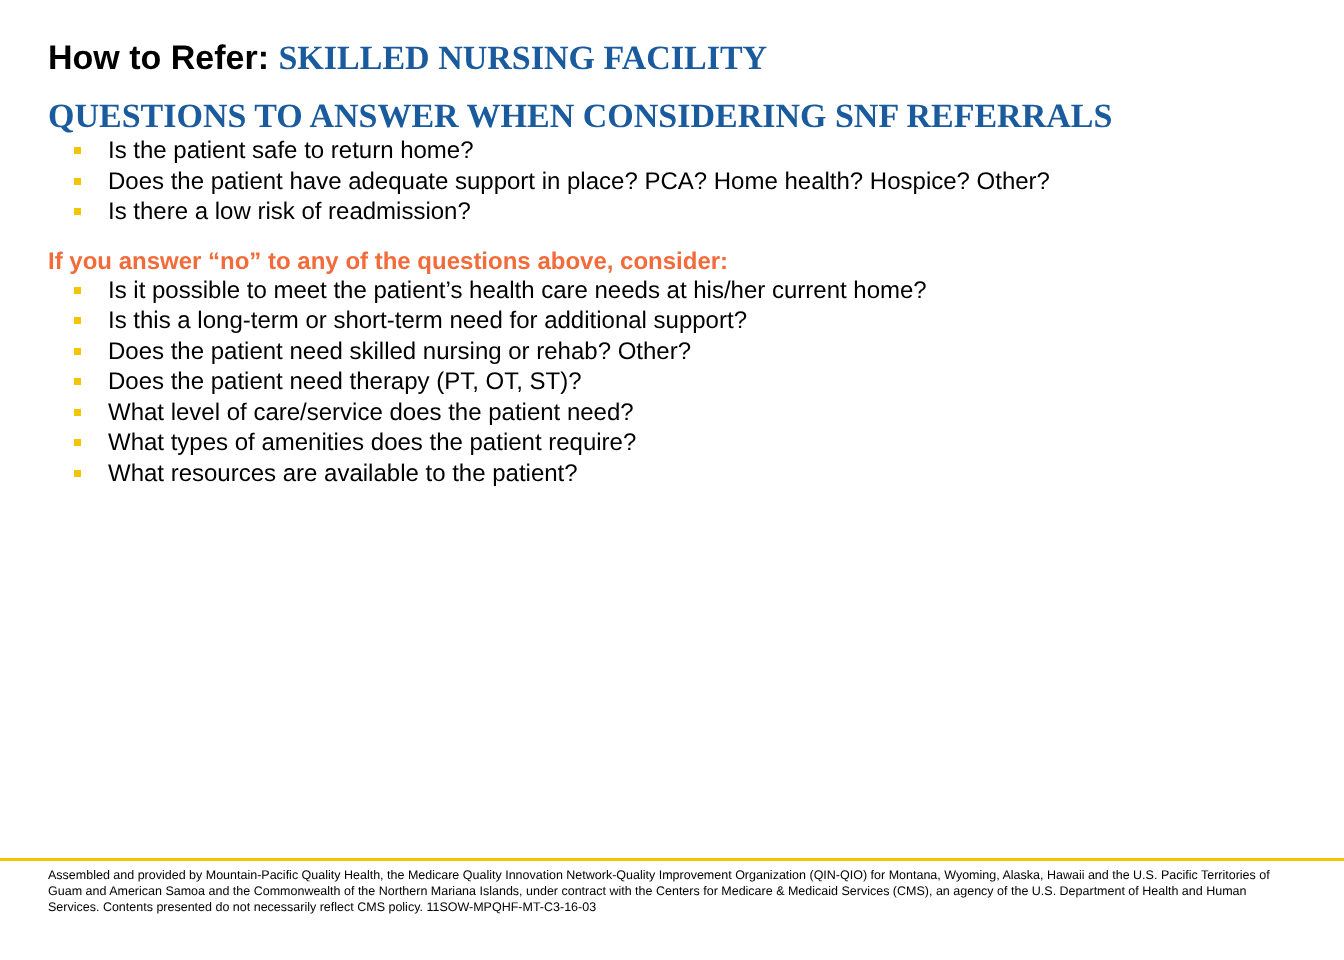How to Refer: SKILLED NURSING FACILITY
QUESTIONS TO ANSWER WHEN CONSIDERING SNF REFERRALS
Is the patient safe to return home?
Does the patient have adequate support in place? PCA? Home health? Hospice? Other?
Is there a low risk of readmission?
If you answer “no” to any of the questions above, consider:
Is it possible to meet the patient’s health care needs at his/her current home?
Is this a long-term or short-term need for additional support?
Does the patient need skilled nursing or rehab? Other?
Does the patient need therapy (PT, OT, ST)?
What level of care/service does the patient need?
What types of amenities does the patient require?
What resources are available to the patient?
Assembled and provided by Mountain-Pacific Quality Health, the Medicare Quality Innovation Network-Quality Improvement Organization (QIN-QIO) for Montana, Wyoming, Alaska, Hawaii and the U.S. Pacific Territories of Guam and American Samoa and the Commonwealth of the Northern Mariana Islands, under contract with the Centers for Medicare & Medicaid Services (CMS), an agency of the U.S. Department of Health and Human Services. Contents presented do not necessarily reflect CMS policy. 11SOW-MPQHF-MT-C3-16-03